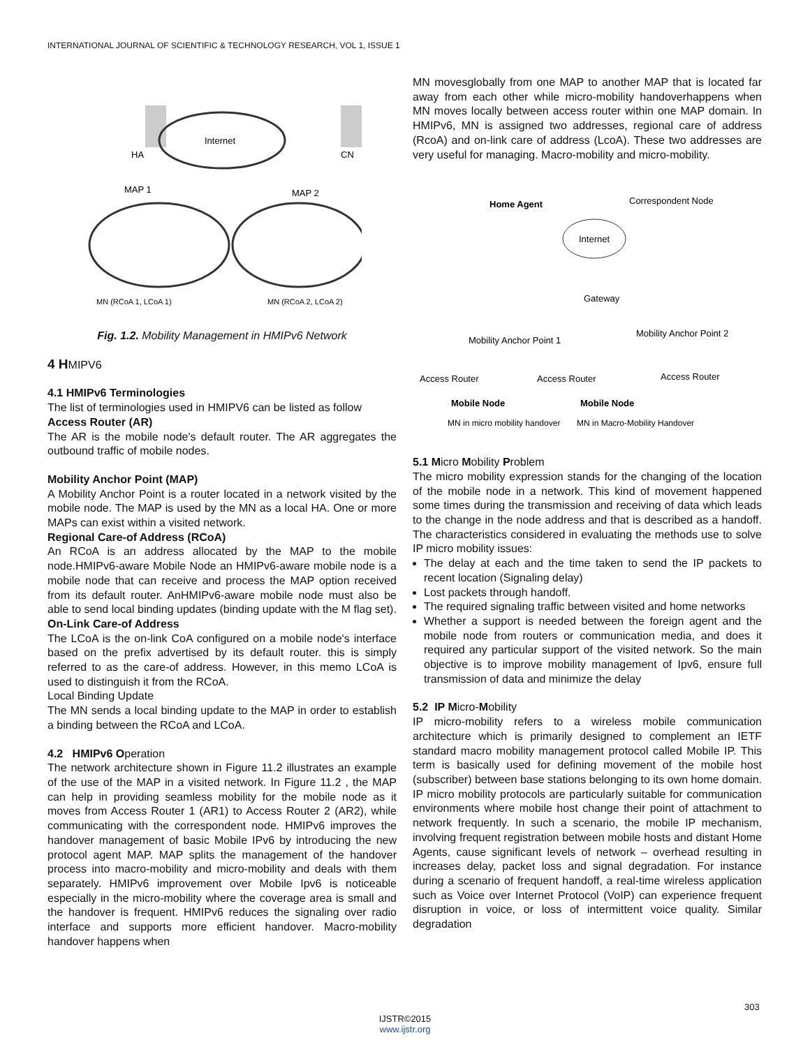INTERNATIONAL JOURNAL OF SCIENTIFIC & TECHNOLOGY RESEARCH, VOL 1, ISSUE 1
HA
CN
Internet
MAP 1
MAP 2
MN (RCoA 1, LCoA 1)
MN (RCoA 2, LCoA 2)
Fig. 1.2. Mobility Management in HMIPv6 Network
4 HMIPV6
4.1 HMIPv6 Terminologies
The list of terminologies used in HMIPV6 can be listed as follow
Access Router (AR)
The AR is the mobile node's default router. The AR aggregates the outbound traffic of mobile nodes.
Mobility Anchor Point (MAP)
A Mobility Anchor Point is a router located in a network visited by the mobile node. The MAP is used by the MN as a local HA. One or more MAPs can exist within a visited network.
Regional Care-of Address (RCoA)
An RCoA is an address allocated by the MAP to the mobile node.HMIPv6-aware Mobile Node an HMIPv6-aware mobile node is a mobile node that can receive and process the MAP option received from its default router. AnHMIPv6-aware mobile node must also be able to send local binding updates (binding update with the M flag set).
On-Link Care-of Address
The LCoA is the on-link CoA configured on a mobile node's interface based on the prefix advertised by its default router. this is simply referred to as the care-of address. However, in this memo LCoA is used to distinguish it from the RCoA.
Local Binding Update
The MN sends a local binding update to the MAP in order to establish a binding between the RCoA and LCoA.
4.2 HMIPv6 Operation
The network architecture shown in Figure 11.2 illustrates an example of the use of the MAP in a visited network. In Figure 11.2 , the MAP can help in providing seamless mobility for the mobile node as it moves from Access Router 1 (AR1) to Access Router 2 (AR2), while communicating with the correspondent node. HMIPv6 improves the handover management of basic Mobile IPv6 by introducing the new protocol agent MAP. MAP splits the management of the handover process into macro-mobility and micro-mobility and deals with them separately. HMIPv6 improvement over Mobile Ipv6 is noticeable especially in the micro-mobility where the coverage area is small and the handover is frequent. HMIPv6 reduces the signaling over radio interface and supports more efficient handover. Macro-mobility handover happens when
MN movesglobally from one MAP to another MAP that is located far away from each other while micro-mobility handoverhappens when MN moves locally between access router within one MAP domain. In HMIPv6, MN is assigned two addresses, regional care of address (RcoA) and on-link care of address (LcoA). These two addresses are very useful for managing. Macro-mobility and micro-mobility.
Home Agent
Correspondent Node
Internet
Gateway
Mobility Anchor Point 1
Mobility Anchor Point 2
Access Router
Access Router
Access Router
Mobile Node
Mobile Node
MN in micro mobility handover
MN in Macro-Mobility Handover
5.1 Micro Mobility Problem
The micro mobility expression stands for the changing of the location of the mobile node in a network. This kind of movement happened some times during the transmission and receiving of data which leads to the change in the node address and that is described as a handoff. The characteristics considered in evaluating the methods use to solve IP micro mobility issues:
The delay at each and the time taken to send the IP packets to recent location (Signaling delay)
Lost packets through handoff.
The required signaling traffic between visited and home networks
Whether a support is needed between the foreign agent and the mobile node from routers or communication media, and does it required any particular support of the visited network. So the main objective is to improve mobility management of Ipv6, ensure full transmission of data and minimize the delay
5.2 IP Micro-Mobility
IP micro-mobility refers to a wireless mobile communication architecture which is primarily designed to complement an IETF standard macro mobility management protocol called Mobile IP. This term is basically used for defining movement of the mobile host (subscriber) between base stations belonging to its own home domain. IP micro mobility protocols are particularly suitable for communication environments where mobile host change their point of attachment to network frequently. In such a scenario, the mobile IP mechanism, involving frequent registration between mobile hosts and distant Home Agents, cause significant levels of network – overhead resulting in increases delay, packet loss and signal degradation. For instance during a scenario of frequent handoff, a real-time wireless application such as Voice over Internet Protocol (VoIP) can experience frequent disruption in voice, or loss of intermittent voice quality. Similar degradation
303
IJSTR©2015
www.ijstr.org